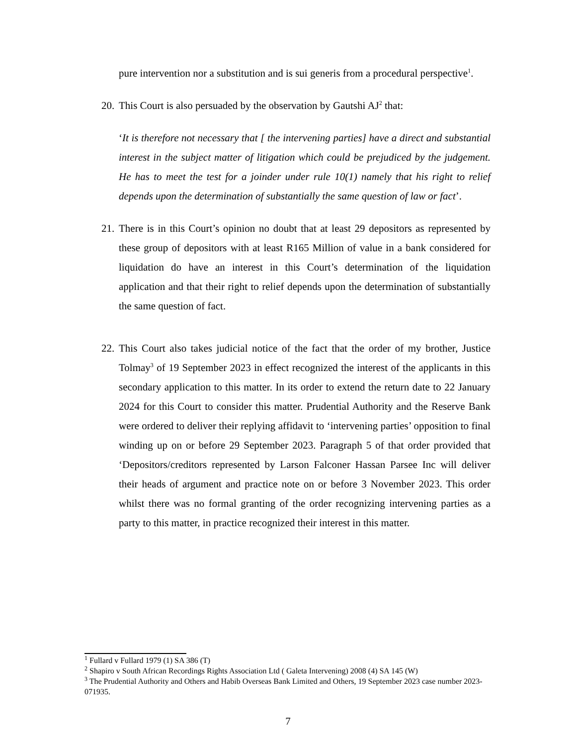pure intervention nor a substitution and is sui generis from a procedural perspective<sup>1</sup>.
20.
This Court is also persuaded by the observation by Gautshi AJ<sup>2</sup> that:
‘It is therefore not necessary that [ the intervening parties] have a direct and substantial interest in the subject matter of litigation which could be prejudiced by the judgement. He has to meet the test for a joinder under rule 10(1) namely that his right to relief depends upon the determination of substantially the same question of law or fact’.
21.
There is in this Court’s opinion no doubt that at least 29 depositors as represented by these group of depositors with at least R165 Million of value in a bank considered for liquidation do have an interest in this Court’s determination of the liquidation application and that their right to relief depends upon the determination of substantially the same question of fact.
22.
This Court also takes judicial notice of the fact that the order of my brother, Justice Tolmay<sup>3</sup> of 19 September 2023 in effect recognized the interest of the applicants in this secondary application to this matter. In its order to extend the return date to 22 January 2024 for this Court to consider this matter. Prudential Authority and the Reserve Bank were ordered to deliver their replying affidavit to ‘intervening parties’ opposition to final winding up on or before 29 September 2023. Paragraph 5 of that order provided that ‘Depositors/creditors represented by Larson Falconer Hassan Parsee Inc will deliver their heads of argument and practice note on or before 3 November 2023. This order whilst there was no formal granting of the order recognizing intervening parties as a party to this matter, in practice recognized their interest in this matter.
<sup>1</sup> Fullard v Fullard 1979 (1) SA 386 (T)
<sup>2</sup> Shapiro v South African Recordings Rights Association Ltd ( Galeta Intervening) 2008 (4) SA 145 (W)
<sup>3</sup> The Prudential Authority and Others and Habib Overseas Bank Limited and Others, 19 September 2023 case number 2023-071935.
7